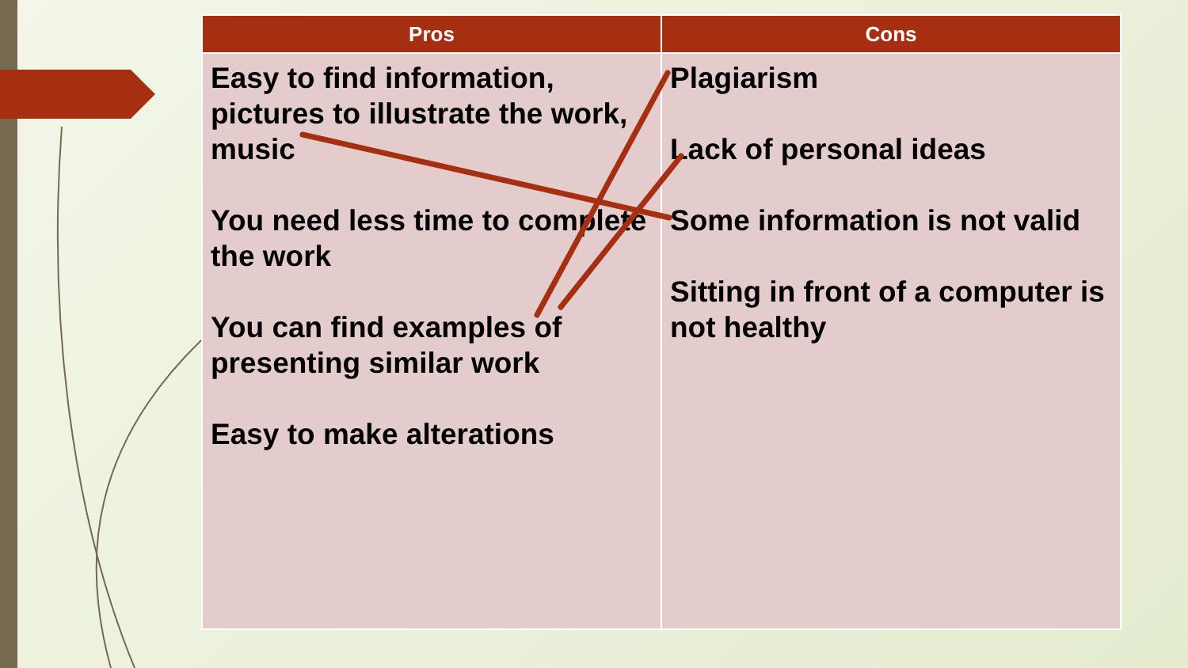| Pros | Cons |
| --- | --- |
| Easy to find information, pictures to illustrate the work, music You need less time to complete the work You can find examples of presenting similar work Easy to make alterations | Plagiarism Lack of personal ideas Some information is not valid Sitting in front of a computer is not healthy |